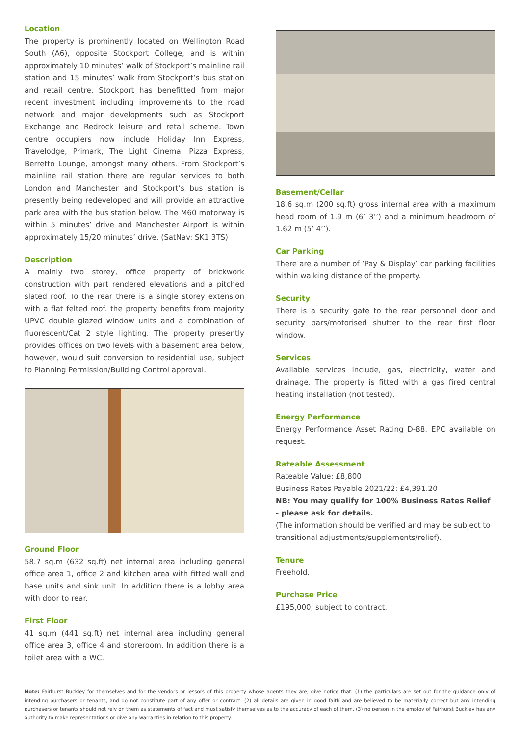Location
The property is prominently located on Wellington Road South (A6), opposite Stockport College, and is within approximately 10 minutes’ walk of Stockport’s mainline rail station and 15 minutes’ walk from Stockport’s bus station and retail centre. Stockport has benefitted from major recent investment including improvements to the road network and major developments such as Stockport Exchange and Redrock leisure and retail scheme. Town centre occupiers now include Holiday Inn Express, Travelodge, Primark, The Light Cinema, Pizza Express, Berretto Lounge, amongst many others. From Stockport’s mainline rail station there are regular services to both London and Manchester and Stockport’s bus station is presently being redeveloped and will provide an attractive park area with the bus station below. The M60 motorway is within 5 minutes’ drive and Manchester Airport is within approximately 15/20 minutes’ drive. (SatNav: SK1 3TS)
Description
A mainly two storey, office property of brickwork construction with part rendered elevations and a pitched slated roof. To the rear there is a single storey extension with a flat felted roof. the property benefits from majority UPVC double glazed window units and a combination of fluorescent/Cat 2 style lighting. The property presently provides offices on two levels with a basement area below, however, would suit conversion to residential use, subject to Planning Permission/Building Control approval.
Ground Floor
58.7 sq.m (632 sq.ft) net internal area including general office area 1, office 2 and kitchen area with fitted wall and base units and sink unit. In addition there is a lobby area with door to rear.
First Floor
41 sq.m (441 sq.ft) net internal area including general office area 3, office 4 and storeroom. In addition there is a toilet area with a WC.
Basement/Cellar
18.6 sq.m (200 sq.ft) gross internal area with a maximum head room of 1.9 m (6’ 3’’) and a minimum headroom of 1.62 m (5’ 4’’).
Car Parking
There are a number of ’Pay & Display’ car parking facilities within walking distance of the property.
Security
There is a security gate to the rear personnel door and security bars/motorised shutter to the rear first floor window.
Services
Available services include, gas, electricity, water and drainage. The property is fitted with a gas fired central heating installation (not tested).
Energy Performance
Energy Performance Asset Rating D-88. EPC available on request.
Rateable Assessment
Rateable Value: £8,800
Business Rates Payable 2021/22: £4,391.20
NB: You may qualify for 100% Business Rates Relief - please ask for details.
(The information should be verified and may be subject to transitional adjustments/supplements/relief).
Tenure
Freehold.
Purchase Price
£195,000, subject to contract.
Note: Fairhurst Buckley for themselves and for the vendors or lessors of this property whose agents they are, give notice that: (1) the particulars are set out for the guidance only of intending purchasers or tenants, and do not constitute part of any offer or contract. (2) all details are given in good faith and are believed to be materially correct but any intending purchasers or tenants should not rely on them as statements of fact and must satisfy themselves as to the accuracy of each of them. (3) no person in the employ of Fairhurst Buckley has any authority to make representations or give any warranties in relation to this property.